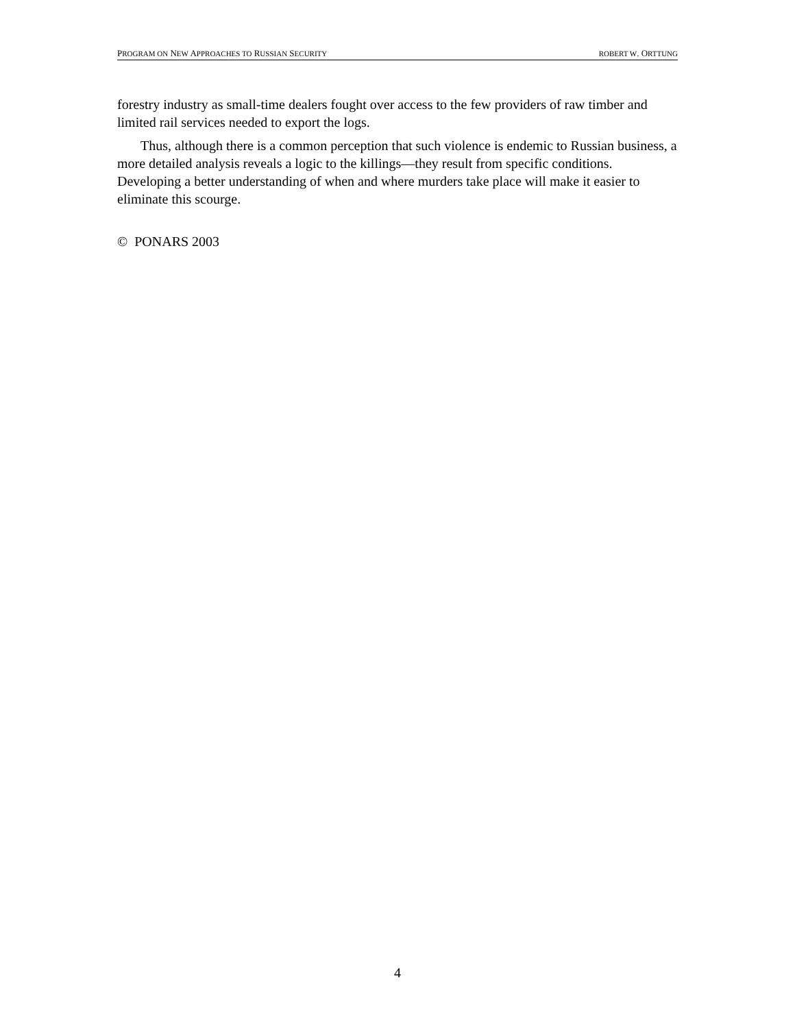PROGRAM ON NEW APPROACHES TO RUSSIAN SECURITY ROBERT W. ORTTUNG
forestry industry as small-time dealers fought over access to the few providers of raw timber and limited rail services needed to export the logs.
Thus, although there is a common perception that such violence is endemic to Russian business, a more detailed analysis reveals a logic to the killings—they result from specific conditions. Developing a better understanding of when and where murders take place will make it easier to eliminate this scourge.
© PONARS 2003
4